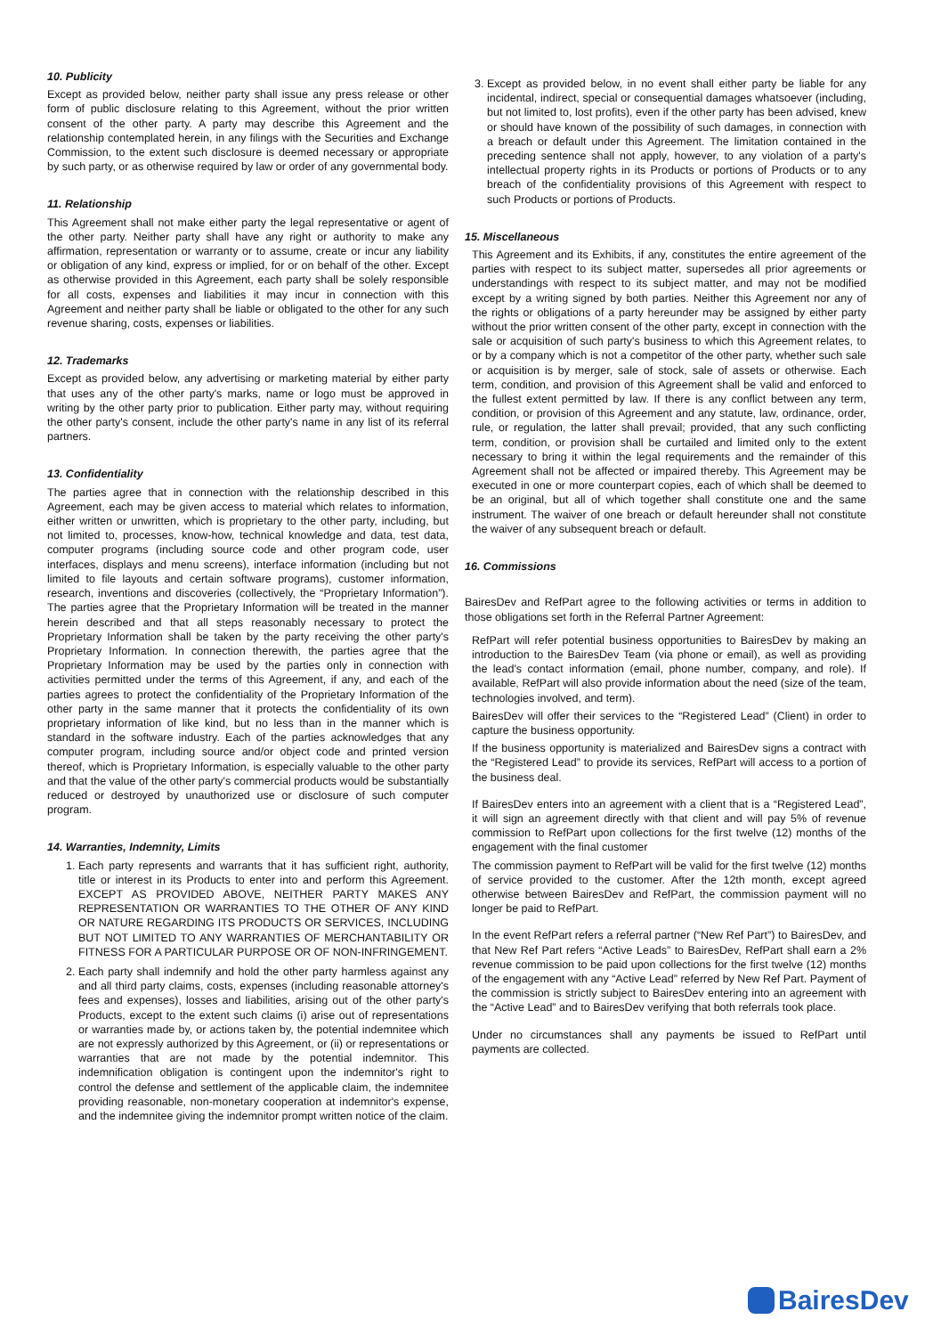10. Publicity
Except as provided below, neither party shall issue any press release or other form of public disclosure relating to this Agreement, without the prior written consent of the other party. A party may describe this Agreement and the relationship contemplated herein, in any filings with the Securities and Exchange Commission, to the extent such disclosure is deemed necessary or appropriate by such party, or as otherwise required by law or order of any governmental body.
11. Relationship
This Agreement shall not make either party the legal representative or agent of the other party. Neither party shall have any right or authority to make any affirmation, representation or warranty or to assume, create or incur any liability or obligation of any kind, express or implied, for or on behalf of the other. Except as otherwise provided in this Agreement, each party shall be solely responsible for all costs, expenses and liabilities it may incur in connection with this Agreement and neither party shall be liable or obligated to the other for any such revenue sharing, costs, expenses or liabilities.
12. Trademarks
Except as provided below, any advertising or marketing material by either party that uses any of the other party's marks, name or logo must be approved in writing by the other party prior to publication. Either party may, without requiring the other party's consent, include the other party's name in any list of its referral partners.
13. Confidentiality
The parties agree that in connection with the relationship described in this Agreement, each may be given access to material which relates to information, either written or unwritten, which is proprietary to the other party, including, but not limited to, processes, know-how, technical knowledge and data, test data, computer programs (including source code and other program code, user interfaces, displays and menu screens), interface information (including but not limited to file layouts and certain software programs), customer information, research, inventions and discoveries (collectively, the “Proprietary Information”). The parties agree that the Proprietary Information will be treated in the manner herein described and that all steps reasonably necessary to protect the Proprietary Information shall be taken by the party receiving the other party's Proprietary Information. In connection therewith, the parties agree that the Proprietary Information may be used by the parties only in connection with activities permitted under the terms of this Agreement, if any, and each of the parties agrees to protect the confidentiality of the Proprietary Information of the other party in the same manner that it protects the confidentiality of its own proprietary information of like kind, but no less than in the manner which is standard in the software industry. Each of the parties acknowledges that any computer program, including source and/or object code and printed version thereof, which is Proprietary Information, is especially valuable to the other party and that the value of the other party's commercial products would be substantially reduced or destroyed by unauthorized use or disclosure of such computer program.
14. Warranties, Indemnity, Limits
1. Each party represents and warrants that it has sufficient right, authority, title or interest in its Products to enter into and perform this Agreement. EXCEPT AS PROVIDED ABOVE, NEITHER PARTY MAKES ANY REPRESENTATION OR WARRANTIES TO THE OTHER OF ANY KIND OR NATURE REGARDING ITS PRODUCTS OR SERVICES, INCLUDING BUT NOT LIMITED TO ANY WARRANTIES OF MERCHANTABILITY OR FITNESS FOR A PARTICULAR PURPOSE OR OF NON-INFRINGEMENT.
2. Each party shall indemnify and hold the other party harmless against any and all third party claims, costs, expenses (including reasonable attorney's fees and expenses), losses and liabilities, arising out of the other party's Products, except to the extent such claims (i) arise out of representations or warranties made by, or actions taken by, the potential indemnitee which are not expressly authorized by this Agreement, or (ii) or representations or warranties that are not made by the potential indemnitor. This indemnification obligation is contingent upon the indemnitor's right to control the defense and settlement of the applicable claim, the indemnitee providing reasonable, non-monetary cooperation at indemnitor's expense, and the indemnitee giving the indemnitor prompt written notice of the claim.
3. Except as provided below, in no event shall either party be liable for any incidental, indirect, special or consequential damages whatsoever (including, but not limited to, lost profits), even if the other party has been advised, knew or should have known of the possibility of such damages, in connection with a breach or default under this Agreement. The limitation contained in the preceding sentence shall not apply, however, to any violation of a party's intellectual property rights in its Products or portions of Products or to any breach of the confidentiality provisions of this Agreement with respect to such Products or portions of Products.
15. Miscellaneous
This Agreement and its Exhibits, if any, constitutes the entire agreement of the parties with respect to its subject matter, supersedes all prior agreements or understandings with respect to its subject matter, and may not be modified except by a writing signed by both parties. Neither this Agreement nor any of the rights or obligations of a party hereunder may be assigned by either party without the prior written consent of the other party, except in connection with the sale or acquisition of such party's business to which this Agreement relates, to or by a company which is not a competitor of the other party, whether such sale or acquisition is by merger, sale of stock, sale of assets or otherwise. Each term, condition, and provision of this Agreement shall be valid and enforced to the fullest extent permitted by law. If there is any conflict between any term, condition, or provision of this Agreement and any statute, law, ordinance, order, rule, or regulation, the latter shall prevail; provided, that any such conflicting term, condition, or provision shall be curtailed and limited only to the extent necessary to bring it within the legal requirements and the remainder of this Agreement shall not be affected or impaired thereby. This Agreement may be executed in one or more counterpart copies, each of which shall be deemed to be an original, but all of which together shall constitute one and the same instrument. The waiver of one breach or default hereunder shall not constitute the waiver of any subsequent breach or default.
16. Commissions
BairesDev and RefPart agree to the following activities or terms in addition to those obligations set forth in the Referral Partner Agreement:
RefPart will refer potential business opportunities to BairesDev by making an introduction to the BairesDev Team (via phone or email), as well as providing the lead's contact information (email, phone number, company, and role). If available, RefPart will also provide information about the need (size of the team, technologies involved, and term).
BairesDev will offer their services to the “Registered Lead” (Client) in order to capture the business opportunity.
If the business opportunity is materialized and BairesDev signs a contract with the “Registered Lead” to provide its services, RefPart will access to a portion of the business deal.
If BairesDev enters into an agreement with a client that is a “Registered Lead”, it will sign an agreement directly with that client and will pay 5% of revenue commission to RefPart upon collections for the first twelve (12) months of the engagement with the final customer
The commission payment to RefPart will be valid for the first twelve (12) months of service provided to the customer. After the 12th month, except agreed otherwise between BairesDev and RefPart, the commission payment will no longer be paid to RefPart.
In the event RefPart refers a referral partner (“New Ref Part”) to BairesDev, and that New Ref Part refers “Active Leads” to BairesDev, RefPart shall earn a 2% revenue commission to be paid upon collections for the first twelve (12) months of the engagement with any “Active Lead” referred by New Ref Part. Payment of the commission is strictly subject to BairesDev entering into an agreement with the “Active Lead” and to BairesDev verifying that both referrals took place.
Under no circumstances shall any payments be issued to RefPart until payments are collected.
BairesDev